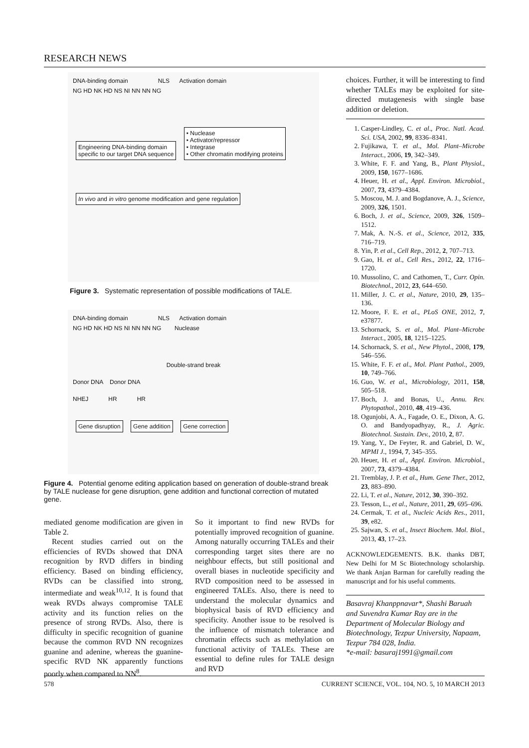RESEARCH NEWS
DNA-binding domain NLS Activation domain
NG HD NK HD NS NI NN NN NG
Engineering DNA-binding domain
specific to our target DNA sequence
• Nuclease
• Activator/repressor
• Integrase
• Other chromatin modifying proteins
In vivo and in vitro genome modification and gene regulation
Figure 3. Systematic representation of possible modifications of TALE.
DNA-binding domain NLS Activation domain
NG HD NK HD NS NI NN NN NG Nuclease
Double-strand break
Donor DNA Donor DNA
NHEJ HR HR
Gene disruption Gene addition Gene correction
Figure 4. Potential genome editing application based on generation of double-strand break by TALE nuclease for gene disruption, gene addition and functional correction of mutated gene.
mediated genome modification are given in Table 2.
Recent studies carried out on the efficiencies of RVDs showed that DNA recognition by RVD differs in binding efficiency. Based on binding efficiency, RVDs can be classified into strong, intermediate and weak<sup>10,12</sup>. It is found that weak RVDs always compromise TALE activity and its function relies on the presence of strong RVDs. Also, there is difficulty in specific recognition of guanine because the common RVD NN recognizes guanine and adenine, whereas the guanine-specific RVD NK apparently functions poorly when compared to NN<sup>8</sup>.
So it important to find new RVDs for potentially improved recognition of guanine. Among naturally occurring TALEs and their corresponding target sites there are no neighbour effects, but still positional and overall biases in nucleotide specificity and RVD composition need to be assessed in engineered TALEs. Also, there is need to understand the molecular dynamics and biophysical basis of RVD efficiency and specificity. Another issue to be resolved is the influence of mismatch tolerance and chromatin effects such as methylation on functional activity of TALEs. These are essential to define rules for TALE design and RVD
choices. Further, it will be interesting to find whether TALEs may be exploited for site-directed mutagenesis with single base addition or deletion.
1. Casper-Lindley, C. et al., Proc. Natl. Acad. Sci. USA, 2002, 99, 8336–8341.
2. Fujikawa, T. et al., Mol. Plant–Microbe Interact., 2006, 19, 342–349.
3. White, F. F. and Yang, B., Plant Physiol., 2009, 150, 1677–1686.
4. Heuer, H. et al., Appl. Environ. Microbiol., 2007, 73, 4379–4384.
5. Moscou, M. J. and Bogdanove, A. J., Science, 2009, 326, 1501.
6. Boch, J. et al., Science, 2009, 326, 1509–1512.
7. Mak, A. N.-S. et al., Science, 2012, 335, 716–719.
8. Yin, P. et al., Cell Rep., 2012, 2, 707–713.
9. Gao, H. et al., Cell Res., 2012, 22, 1716–1720.
10. Mussolino, C. and Cathomen, T., Curr. Opin. Biotechnol., 2012, 23, 644–650.
11. Miller, J. C. et al., Nature, 2010, 29, 135–136.
12. Moore, F. E. et al., PLoS ONE, 2012, 7, e37877.
13. Schornack, S. et al., Mol. Plant–Microbe Interact., 2005, 18, 1215–1225.
14. Schornack, S. et al., New Phytol., 2008, 179, 546–556.
15. White, F. F. et al., Mol. Plant Pathol., 2009, 10, 749–766.
16. Guo, W. et al., Microbiology, 2011, 158, 505–518.
17. Boch, J. and Bonas, U., Annu. Rev. Phytopathol., 2010, 48, 419–436.
18. Ogunjobi, A. A., Fagade, O. E., Dixon, A. G. O. and Bandyopadhyay, R., J. Agric. Biotechnol. Sustain. Dev., 2010, 2, 87.
19. Yang, Y., De Feyter, R. and Gabriel, D. W., MPMI J., 1994, 7, 345–355.
20. Heuer, H. et al., Appl. Environ. Microbiol., 2007, 73, 4379–4384.
21. Tremblay, J. P. et al., Hum. Gene Ther., 2012, 23, 883–890.
22. Li, T. et al., Nature, 2012, 30, 390–392.
23. Tesson, L., et al., Nature, 2011, 29, 695–696.
24. Cermak, T. et al., Nucleic Acids Res., 2011, 39, e82.
25. Sajwan, S. et al., Insect Biochem. Mol. Biol., 2013, 43, 17–23.
ACKNOWLEDGEMENTS. B.K. thanks DBT, New Delhi for M Sc Biotechnology scholarship. We thank Anjan Barman for carefully reading the manuscript and for his useful comments.
Basavraj Khanppnavar*, Shashi Baruah and Suvendra Kumar Ray are in the Department of Molecular Biology and Biotechnology, Tezpur University, Napaam, Tezpur 784 028, India.
*e-mail: basuraj1991@gmail.com
578 CURRENT SCIENCE, VOL. 104, NO. 5, 10 MARCH 2013